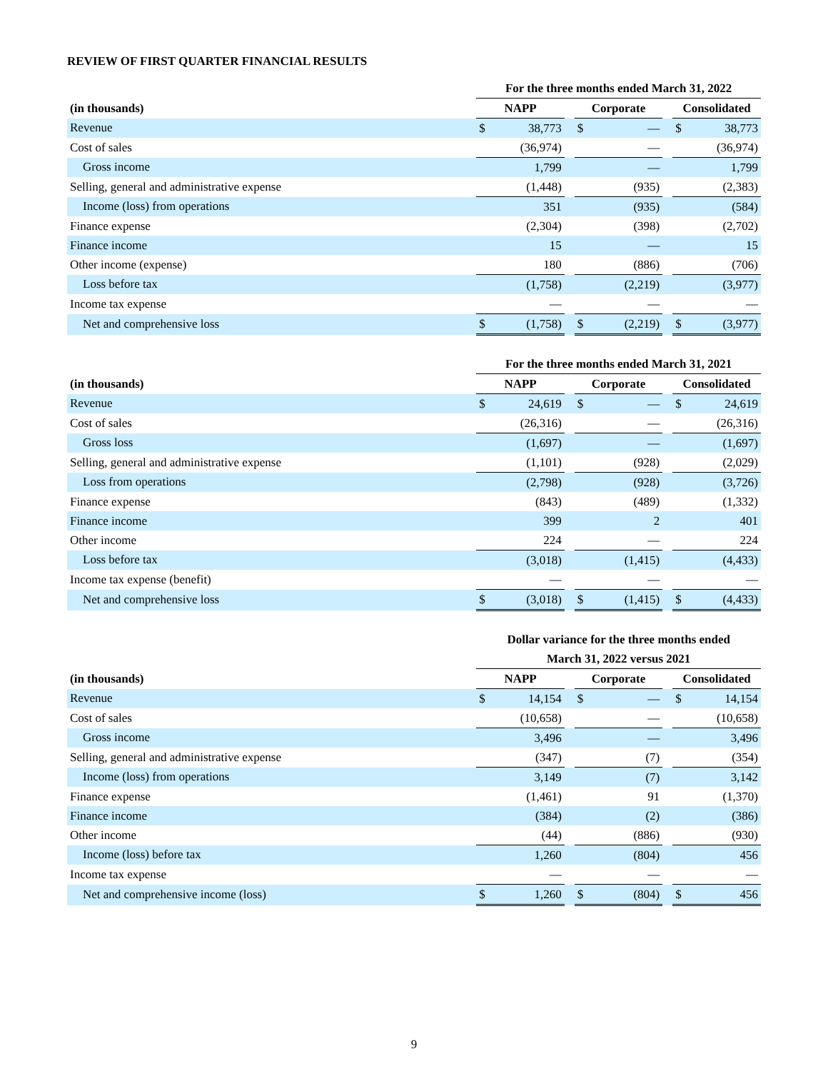REVIEW OF FIRST QUARTER FINANCIAL RESULTS
| | For the three months ended March 31, 2022 | | | | | | | |
| --- | --- | --- | --- | --- | --- | --- | --- | --- |
| (in thousands) | NAPP | | | Corporate | | | Consolidated | |
| Revenue | $ | 38,773 | | $ | — | | $ | 38,773 |
| Cost of sales | | (36,974) | | | — | | | (36,974) |
| Gross income | | 1,799 | | | — | | | 1,799 |
| Selling, general and administrative expense | | (1,448) | | | (935) | | | (2,383) |
| Income (loss) from operations | | 351 | | | (935) | | | (584) |
| Finance expense | | (2,304) | | | (398) | | | (2,702) |
| Finance income | | 15 | | | — | | | 15 |
| Other income (expense) | | 180 | | | (886) | | | (706) |
| Loss before tax | | (1,758) | | | (2,219) | | | (3,977) |
| Income tax expense | | — | | | — | | | — |
| Net and comprehensive loss | $ | (1,758) | | $ | (2,219) | | $ | (3,977) |
| | For the three months ended March 31, 2021 | | | | | | | |
| --- | --- | --- | --- | --- | --- | --- | --- | --- |
| (in thousands) | NAPP | | | Corporate | | | Consolidated | |
| Revenue | $ | 24,619 | | $ | — | | $ | 24,619 |
| Cost of sales | | (26,316) | | | — | | | (26,316) |
| Gross loss | | (1,697) | | | — | | | (1,697) |
| Selling, general and administrative expense | | (1,101) | | | (928) | | | (2,029) |
| Loss from operations | | (2,798) | | | (928) | | | (3,726) |
| Finance expense | | (843) | | | (489) | | | (1,332) |
| Finance income | | 399 | | | 2 | | | 401 |
| Other income | | 224 | | | — | | | 224 |
| Loss before tax | | (3,018) | | | (1,415) | | | (4,433) |
| Income tax expense (benefit) | | — | | | — | | | — |
| Net and comprehensive loss | $ | (3,018) | | $ | (1,415) | | $ | (4,433) |
| | Dollar variance for the three months ended | | | | | | | |
| --- | --- | --- | --- | --- | --- | --- | --- | --- |
| | March 31, 2022 versus 2021 | | | | | | | |
| (in thousands) | NAPP | | | Corporate | | | Consolidated | |
| Revenue | $ | 14,154 | | $ | — | | $ | 14,154 |
| Cost of sales | | (10,658) | | | — | | | (10,658) |
| Gross income | | 3,496 | | | — | | | 3,496 |
| Selling, general and administrative expense | | (347) | | | (7) | | | (354) |
| Income (loss) from operations | | 3,149 | | | (7) | | | 3,142 |
| Finance expense | | (1,461) | | | 91 | | | (1,370) |
| Finance income | | (384) | | | (2) | | | (386) |
| Other income | | (44) | | | (886) | | | (930) |
| Income (loss) before tax | | 1,260 | | | (804) | | | 456 |
| Income tax expense | | — | | | — | | | — |
| Net and comprehensive income (loss) | $ | 1,260 | | $ | (804) | | $ | 456 |
9